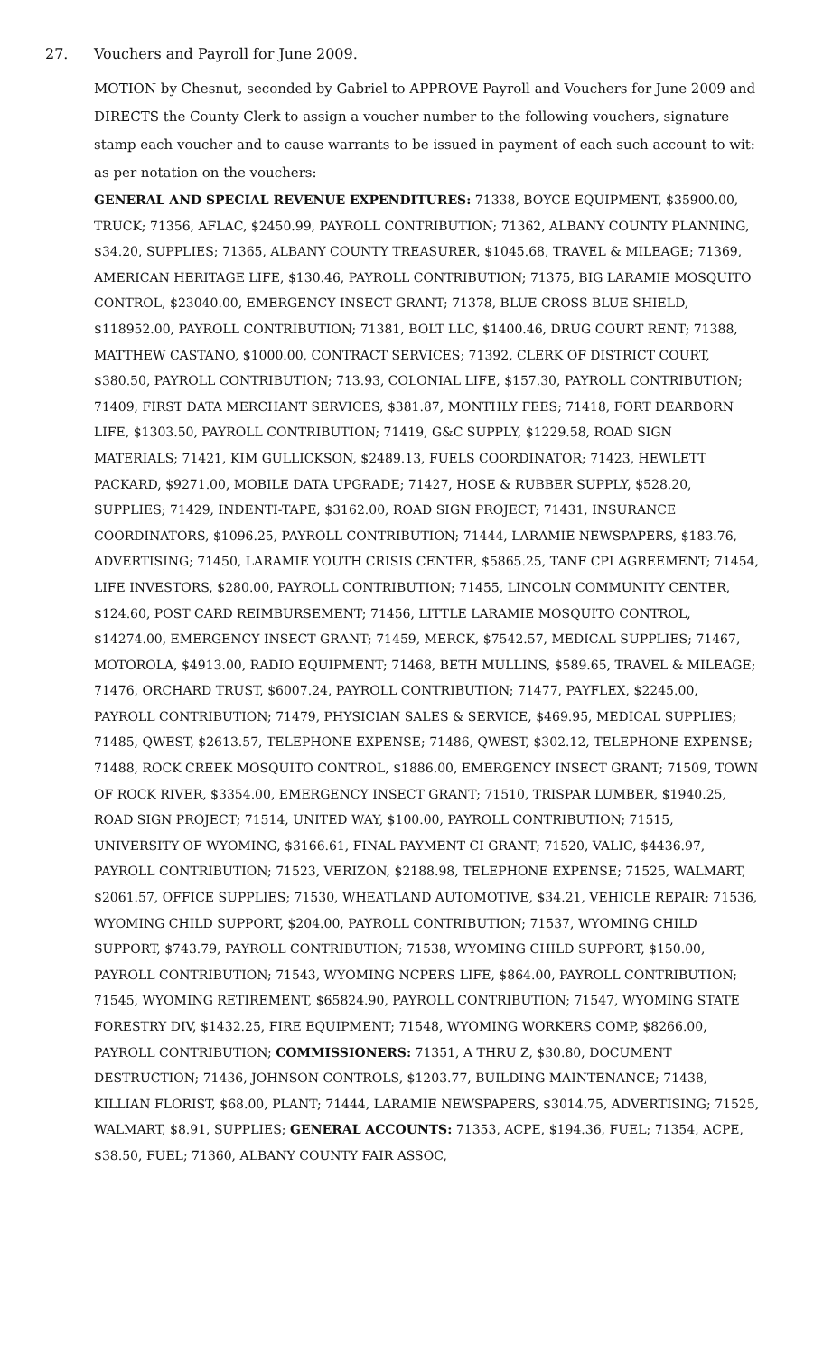27. Vouchers and Payroll for June 2009.
MOTION by Chesnut, seconded by Gabriel to APPROVE Payroll and Vouchers for June 2009 and DIRECTS the County Clerk to assign a voucher number to the following vouchers, signature stamp each voucher and to cause warrants to be issued in payment of each such account to wit: as per notation on the vouchers:
GENERAL AND SPECIAL REVENUE EXPENDITURES: 71338, BOYCE EQUIPMENT, $35900.00, TRUCK; 71356, AFLAC, $2450.99, PAYROLL CONTRIBUTION; 71362, ALBANY COUNTY PLANNING, $34.20, SUPPLIES; 71365, ALBANY COUNTY TREASURER, $1045.68, TRAVEL & MILEAGE; 71369, AMERICAN HERITAGE LIFE, $130.46, PAYROLL CONTRIBUTION; 71375, BIG LARAMIE MOSQUITO CONTROL, $23040.00, EMERGENCY INSECT GRANT; 71378, BLUE CROSS BLUE SHIELD, $118952.00, PAYROLL CONTRIBUTION; 71381, BOLT LLC, $1400.46, DRUG COURT RENT; 71388, MATTHEW CASTANO, $1000.00, CONTRACT SERVICES; 71392, CLERK OF DISTRICT COURT, $380.50, PAYROLL CONTRIBUTION; 713.93, COLONIAL LIFE, $157.30, PAYROLL CONTRIBUTION; 71409, FIRST DATA MERCHANT SERVICES, $381.87, MONTHLY FEES; 71418, FORT DEARBORN LIFE, $1303.50, PAYROLL CONTRIBUTION; 71419, G&C SUPPLY, $1229.58, ROAD SIGN MATERIALS; 71421, KIM GULLICKSON, $2489.13, FUELS COORDINATOR; 71423, HEWLETT PACKARD, $9271.00, MOBILE DATA UPGRADE; 71427, HOSE & RUBBER SUPPLY, $528.20, SUPPLIES; 71429, INDENTI-TAPE, $3162.00, ROAD SIGN PROJECT; 71431, INSURANCE COORDINATORS, $1096.25, PAYROLL CONTRIBUTION; 71444, LARAMIE NEWSPAPERS, $183.76, ADVERTISING; 71450, LARAMIE YOUTH CRISIS CENTER, $5865.25, TANF CPI AGREEMENT; 71454, LIFE INVESTORS, $280.00, PAYROLL CONTRIBUTION; 71455, LINCOLN COMMUNITY CENTER, $124.60, POST CARD REIMBURSEMENT; 71456, LITTLE LARAMIE MOSQUITO CONTROL, $14274.00, EMERGENCY INSECT GRANT; 71459, MERCK, $7542.57, MEDICAL SUPPLIES; 71467, MOTOROLA, $4913.00, RADIO EQUIPMENT; 71468, BETH MULLINS, $589.65, TRAVEL & MILEAGE; 71476, ORCHARD TRUST, $6007.24, PAYROLL CONTRIBUTION; 71477, PAYFLEX, $2245.00, PAYROLL CONTRIBUTION; 71479, PHYSICIAN SALES & SERVICE, $469.95, MEDICAL SUPPLIES; 71485, QWEST, $2613.57, TELEPHONE EXPENSE; 71486, QWEST, $302.12, TELEPHONE EXPENSE; 71488, ROCK CREEK MOSQUITO CONTROL, $1886.00, EMERGENCY INSECT GRANT; 71509, TOWN OF ROCK RIVER, $3354.00, EMERGENCY INSECT GRANT; 71510, TRISPAR LUMBER, $1940.25, ROAD SIGN PROJECT; 71514, UNITED WAY, $100.00, PAYROLL CONTRIBUTION; 71515, UNIVERSITY OF WYOMING, $3166.61, FINAL PAYMENT CI GRANT; 71520, VALIC, $4436.97, PAYROLL CONTRIBUTION; 71523, VERIZON, $2188.98, TELEPHONE EXPENSE; 71525, WALMART, $2061.57, OFFICE SUPPLIES; 71530, WHEATLAND AUTOMOTIVE, $34.21, VEHICLE REPAIR; 71536, WYOMING CHILD SUPPORT, $204.00, PAYROLL CONTRIBUTION; 71537, WYOMING CHILD SUPPORT, $743.79, PAYROLL CONTRIBUTION; 71538, WYOMING CHILD SUPPORT, $150.00, PAYROLL CONTRIBUTION; 71543, WYOMING NCPERS LIFE, $864.00, PAYROLL CONTRIBUTION; 71545, WYOMING RETIREMENT, $65824.90, PAYROLL CONTRIBUTION; 71547, WYOMING STATE FORESTRY DIV, $1432.25, FIRE EQUIPMENT; 71548, WYOMING WORKERS COMP, $8266.00, PAYROLL CONTRIBUTION; COMMISSIONERS: 71351, A THRU Z, $30.80, DOCUMENT DESTRUCTION; 71436, JOHNSON CONTROLS, $1203.77, BUILDING MAINTENANCE; 71438, KILLIAN FLORIST, $68.00, PLANT; 71444, LARAMIE NEWSPAPERS, $3014.75, ADVERTISING; 71525, WALMART, $8.91, SUPPLIES; GENERAL ACCOUNTS: 71353, ACPE, $194.36, FUEL; 71354, ACPE, $38.50, FUEL; 71360, ALBANY COUNTY FAIR ASSOC,